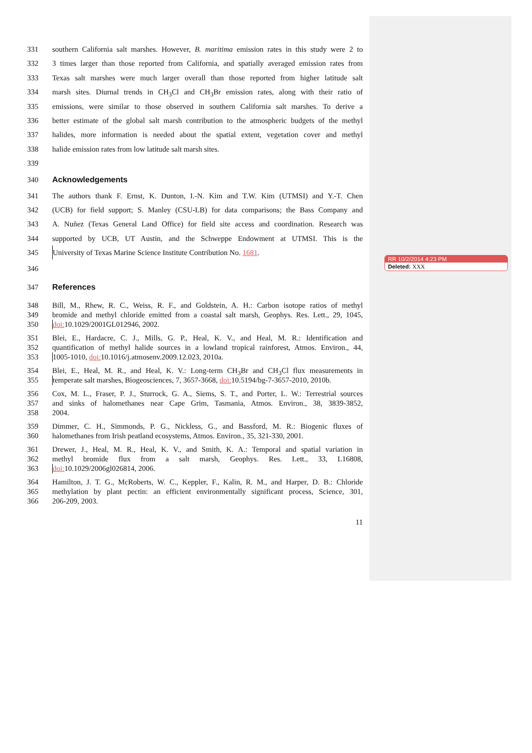331 southern California salt marshes. However, B. maritima emission rates in this study were 2 to
332 3 times larger than those reported from California, and spatially averaged emission rates from
333 Texas salt marshes were much larger overall than those reported from higher latitude salt
334 marsh sites. Diurnal trends in CH<sub>3</sub>Cl and CH<sub>3</sub>Br emission rates, along with their ratio of
335 emissions, were similar to those observed in southern California salt marshes. To derive a
336 better estimate of the global salt marsh contribution to the atmospheric budgets of the methyl
337 halides, more information is needed about the spatial extent, vegetation cover and methyl
338 halide emission rates from low latitude salt marsh sites.
339
340 Acknowledgements
341 The authors thank F. Ernst, K. Dunton, I.-N. Kim and T.W. Kim (UTMSI) and Y.-T. Chen
342 (UCB) for field support; S. Manley (CSU-LB) for data comparisons; the Bass Company and
343 A. Nuñez (Texas General Land Office) for field site access and coordination. Research was
344 supported by UCB, UT Austin, and the Schweppe Endowment at UTMSI. This is the
345 University of Texas Marine Science Institute Contribution No. 1681.
346
347 References
348 Bill, M., Rhew, R. C., Weiss, R. F., and Goldstein, A. H.: Carbon isotope ratios of methyl
349 bromide and methyl chloride emitted from a coastal salt marsh, Geophys. Res. Lett., 29, 1045,
350 doi: 10.1029/2001GL012946, 2002.
351 Blei, E., Hardacre, C. J., Mills, G. P., Heal, K. V., and Heal, M. R.: Identification and
352 quantification of methyl halide sources in a lowland tropical rainforest, Atmos. Environ., 44,
353 1005-1010, doi: 10.1016/j.atmosenv.2009.12.023, 2010a.
354 Blei, E., Heal, M. R., and Heal, K. V.: Long-term CH<sub>3</sub>Br and CH<sub>3</sub>Cl flux measurements in
355 temperate salt marshes, Biogeosciences, 7, 3657-3668, doi: 10.5194/bg-7-3657-2010, 2010b.
356 Cox, M. L., Fraser, P. J., Sturrock, G. A., Siems, S. T., and Porter, L. W.: Terrestrial sources
357 and sinks of halomethanes near Cape Grim, Tasmania, Atmos. Environ., 38, 3839-3852,
358 2004.
359 Dimmer, C. H., Simmonds, P. G., Nickless, G., and Bassford, M. R.: Biogenic fluxes of
360 halomethanes from Irish peatland ecosystems, Atmos. Environ., 35, 321-330, 2001.
361 Drewer, J., Heal, M. R., Heal, K. V., and Smith, K. A.: Temporal and spatial variation in
362 methyl bromide flux from a salt marsh, Geophys. Res. Lett., 33, L16808,
363 doi: 10.1029/2006gl026814, 2006.
364 Hamilton, J. T. G., McRoberts, W. C., Keppler, F., Kalin, R. M., and Harper, D. B.: Chloride
365 methylation by plant pectin: an efficient environmentally significant process, Science, 301,
366 206-209, 2003.
11
RR 10/2/2014 4:23 PM
Deleted: XXX